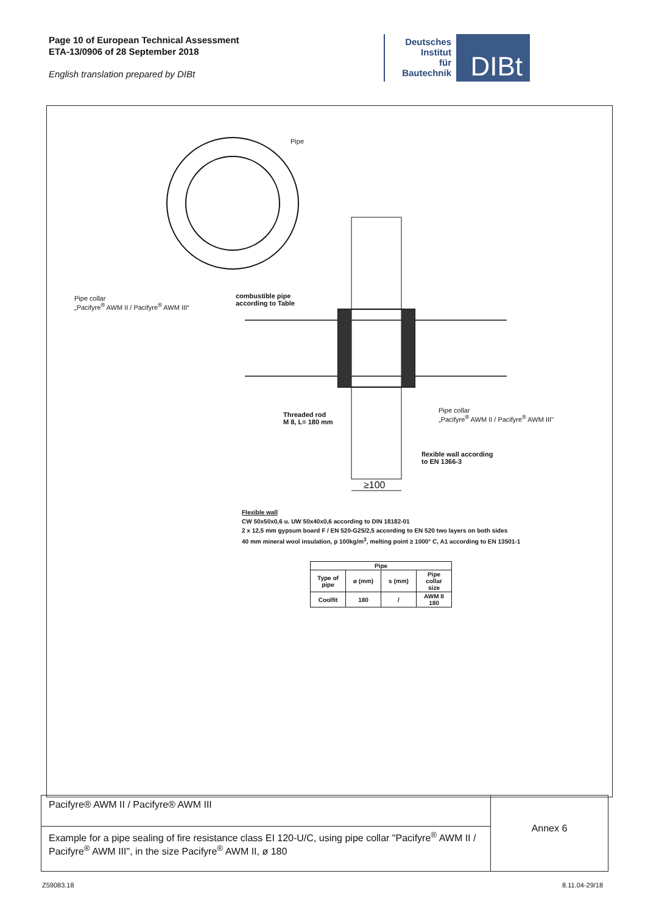Page 10 of European Technical Assessment
ETA-13/0906 of 28 September 2018
English translation prepared by DIBt
Deutsches
Institut
für
Bautechnik
DIBt
Pipe
Pipe collar
„Pacifyre<sup>®</sup> AWM II / Pacifyre<sup>®</sup> AWM III“
combustible pipe
according to Table
Threaded rod
M 8, L= 180 mm
Pipe collar
„Pacifyre<sup>®</sup> AWM II / Pacifyre<sup>®</sup> AWM III"
flexible wall according
to EN 1366-3
≥100
Flexible wall
CW 50x50x0,6 u. UW 50x40x0,6 according to DIN 18182-01
2 x 12,5 mm gypsum board F / EN 520-G25/2,5 according to EN 520 two layers on both sides
40 mm mineral wool insulation, p 100kg/m<sup>3</sup>, melting point ≥ 1000° C, A1 according to EN 13501-1
| Pipe | | | |
| --- | --- | --- | --- |
| Type of pipe | ø (mm) | s (mm) | Pipe collar size |
| Coolfit | 180 | / | AWM II 180 |
Pacifyre® AWM II / Pacifyre® AWM III
Example for a pipe sealing of fire resistance class EI 120-U/C, using pipe collar "Pacifyre<sup>®</sup> AWM II / Pacifyre<sup>®</sup> AWM III", in the size Pacifyre<sup>®</sup> AWM II, ø 180
Annex 6
Z59083.18 8.11.04-29/18